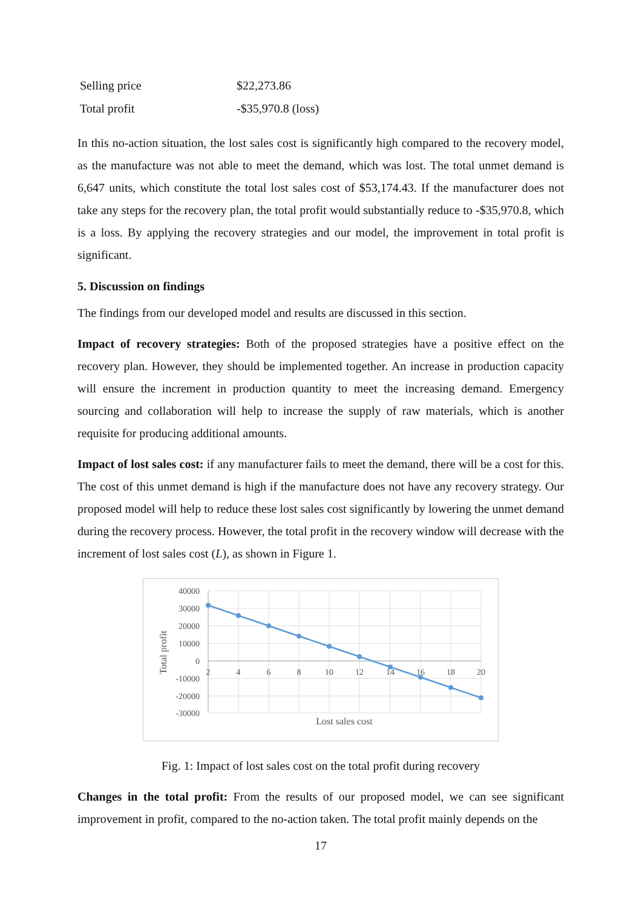| Selling price | $22,273.86 |
| Total profit | -$35,970.8 (loss) |
In this no-action situation, the lost sales cost is significantly high compared to the recovery model, as the manufacture was not able to meet the demand, which was lost. The total unmet demand is 6,647 units, which constitute the total lost sales cost of $53,174.43. If the manufacturer does not take any steps for the recovery plan, the total profit would substantially reduce to -$35,970.8, which is a loss. By applying the recovery strategies and our model, the improvement in total profit is significant.
5. Discussion on findings
The findings from our developed model and results are discussed in this section.
Impact of recovery strategies: Both of the proposed strategies have a positive effect on the recovery plan. However, they should be implemented together. An increase in production capacity will ensure the increment in production quantity to meet the increasing demand. Emergency sourcing and collaboration will help to increase the supply of raw materials, which is another requisite for producing additional amounts.
Impact of lost sales cost: if any manufacturer fails to meet the demand, there will be a cost for this. The cost of this unmet demand is high if the manufacture does not have any recovery strategy. Our proposed model will help to reduce these lost sales cost significantly by lowering the unmet demand during the recovery process. However, the total profit in the recovery window will decrease with the increment of lost sales cost (L), as shown in Figure 1.
40000
30000
20000
10000
0
-10000
-20000
-30000
2
4
6
8
10
12
14
16
18
20
Lost sales cost
Total profit
Fig. 1: Impact of lost sales cost on the total profit during recovery
Changes in the total profit: From the results of our proposed model, we can see significant improvement in profit, compared to the no-action taken. The total profit mainly depends on the
17